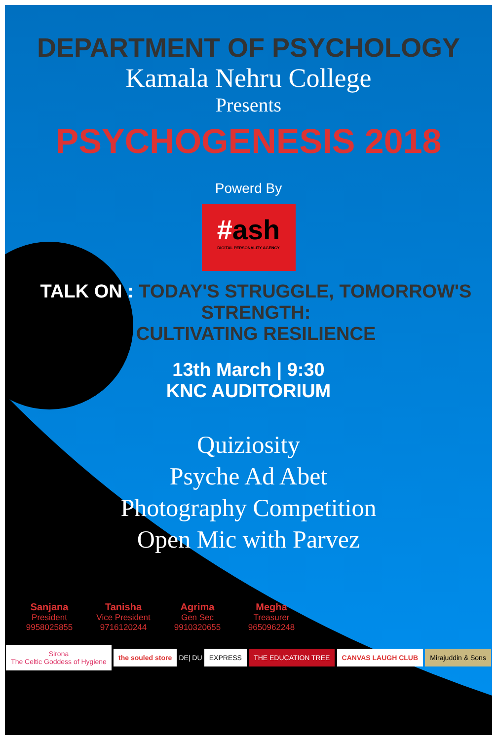DEPARTMENT OF PSYCHOLOGY
Kamala Nehru College
Presents
PSYCHOGENESIS 2018
Powerd By
#ash
DIGITAL PERSONALITY AGENCY
TALK ON : TODAY'S STRUGGLE, TOMORROW'S
STRENGTH:
CULTIVATING RESILIENCE
13th March | 9:30
KNC AUDITORIUM
Quiziosity
Psyche Ad Abet
Photography Competition
Open Mic with Parvez
Sanjana
President
9958025855
Tanisha
Vice President
9716120244
Agrima
Gen Sec
9910320655
Megha
Treasurer
9650962248
Sirona
The Celtic Goddess of Hygiene
the souled store
DE| DU
EXPRESS THE EDUCATION TREE CANVAS LAUGH CLUB Mirajuddin & Sons